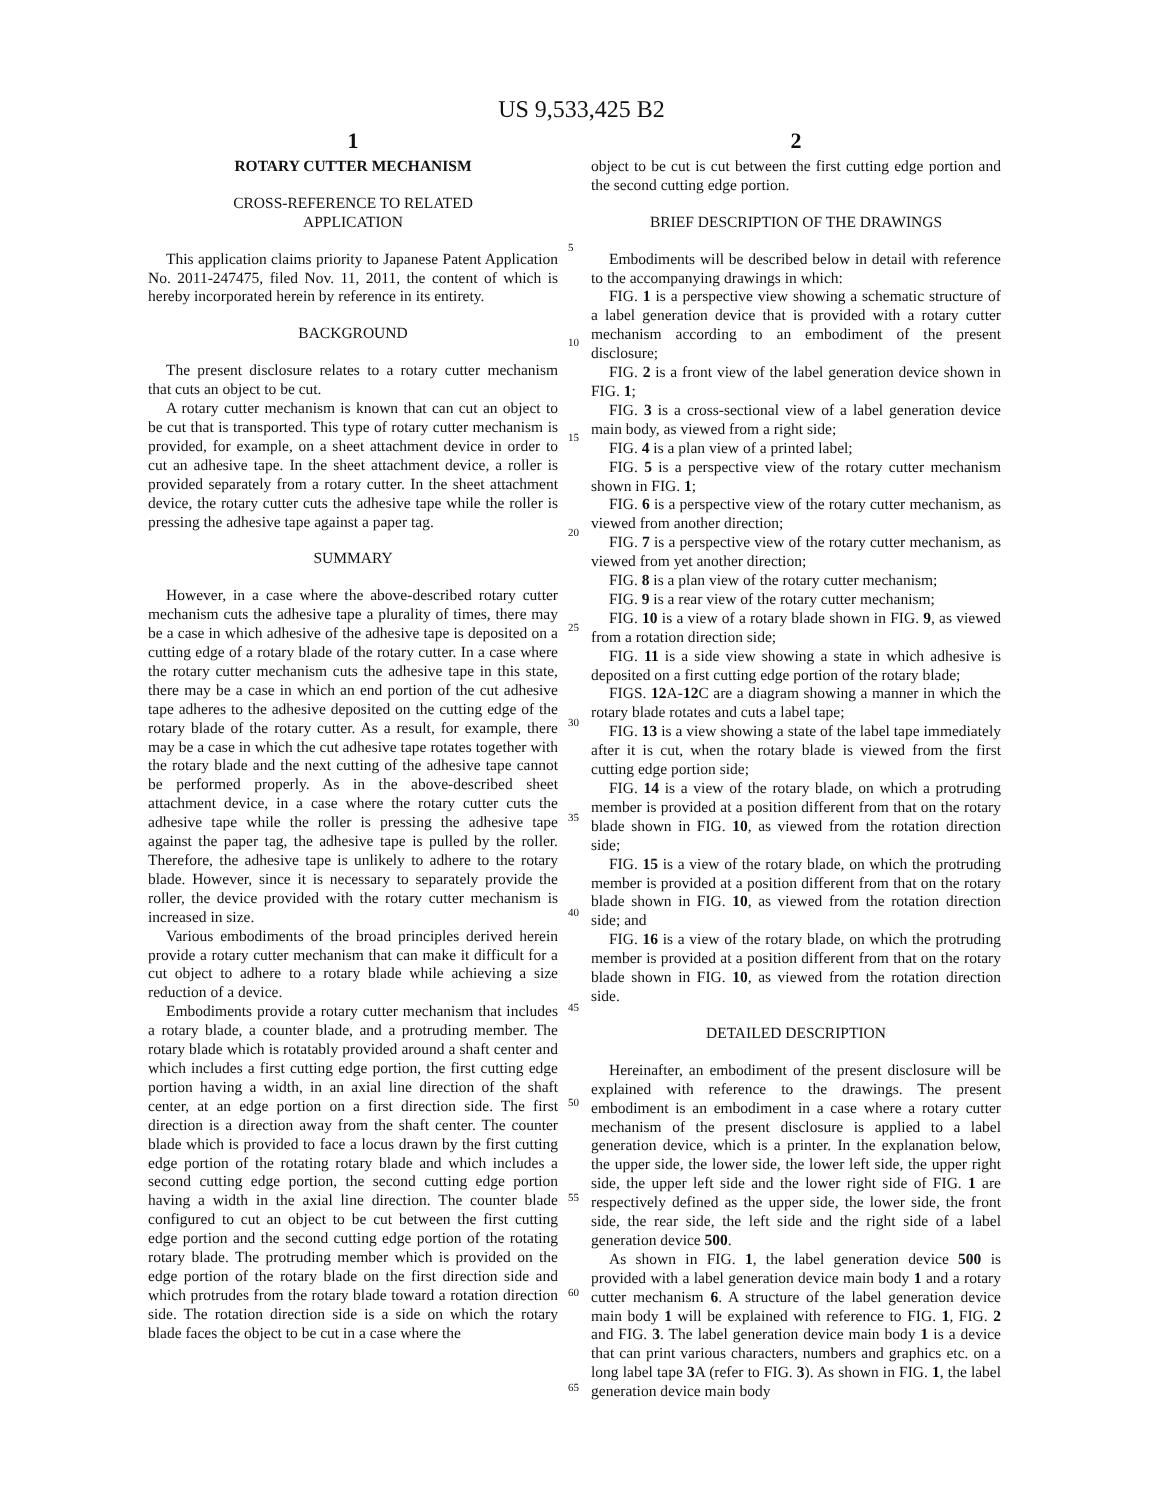US 9,533,425 B2
1
ROTARY CUTTER MECHANISM
CROSS-REFERENCE TO RELATED
APPLICATION
This application claims priority to Japanese Patent Application No. 2011-247475, filed Nov. 11, 2011, the content of which is hereby incorporated herein by reference in its entirety.
BACKGROUND
The present disclosure relates to a rotary cutter mechanism that cuts an object to be cut.
A rotary cutter mechanism is known that can cut an object to be cut that is transported. This type of rotary cutter mechanism is provided, for example, on a sheet attachment device in order to cut an adhesive tape. In the sheet attachment device, a roller is provided separately from a rotary cutter. In the sheet attachment device, the rotary cutter cuts the adhesive tape while the roller is pressing the adhesive tape against a paper tag.
SUMMARY
However, in a case where the above-described rotary cutter mechanism cuts the adhesive tape a plurality of times, there may be a case in which adhesive of the adhesive tape is deposited on a cutting edge of a rotary blade of the rotary cutter. In a case where the rotary cutter mechanism cuts the adhesive tape in this state, there may be a case in which an end portion of the cut adhesive tape adheres to the adhesive deposited on the cutting edge of the rotary blade of the rotary cutter. As a result, for example, there may be a case in which the cut adhesive tape rotates together with the rotary blade and the next cutting of the adhesive tape cannot be performed properly. As in the above-described sheet attachment device, in a case where the rotary cutter cuts the adhesive tape while the roller is pressing the adhesive tape against the paper tag, the adhesive tape is pulled by the roller. Therefore, the adhesive tape is unlikely to adhere to the rotary blade. However, since it is necessary to separately provide the roller, the device provided with the rotary cutter mechanism is increased in size.
Various embodiments of the broad principles derived herein provide a rotary cutter mechanism that can make it difficult for a cut object to adhere to a rotary blade while achieving a size reduction of a device.
Embodiments provide a rotary cutter mechanism that includes a rotary blade, a counter blade, and a protruding member. The rotary blade which is rotatably provided around a shaft center and which includes a first cutting edge portion, the first cutting edge portion having a width, in an axial line direction of the shaft center, at an edge portion on a first direction side. The first direction is a direction away from the shaft center. The counter blade which is provided to face a locus drawn by the first cutting edge portion of the rotating rotary blade and which includes a second cutting edge portion, the second cutting edge portion having a width in the axial line direction. The counter blade configured to cut an object to be cut between the first cutting edge portion and the second cutting edge portion of the rotating rotary blade. The protruding member which is provided on the edge portion of the rotary blade on the first direction side and which protrudes from the rotary blade toward a rotation direction side. The rotation direction side is a side on which the rotary blade faces the object to be cut in a case where the
5
10
15
20
25
30
35
40
45
50
55
60
65
2
object to be cut is cut between the first cutting edge portion and the second cutting edge portion.
BRIEF DESCRIPTION OF THE DRAWINGS
Embodiments will be described below in detail with reference to the accompanying drawings in which:
FIG. 1 is a perspective view showing a schematic structure of a label generation device that is provided with a rotary cutter mechanism according to an embodiment of the present disclosure;
FIG. 2 is a front view of the label generation device shown in FIG. 1;
FIG. 3 is a cross-sectional view of a label generation device main body, as viewed from a right side;
FIG. 4 is a plan view of a printed label;
FIG. 5 is a perspective view of the rotary cutter mechanism shown in FIG. 1;
FIG. 6 is a perspective view of the rotary cutter mechanism, as viewed from another direction;
FIG. 7 is a perspective view of the rotary cutter mechanism, as viewed from yet another direction;
FIG. 8 is a plan view of the rotary cutter mechanism;
FIG. 9 is a rear view of the rotary cutter mechanism;
FIG. 10 is a view of a rotary blade shown in FIG. 9, as viewed from a rotation direction side;
FIG. 11 is a side view showing a state in which adhesive is deposited on a first cutting edge portion of the rotary blade;
FIGS. 12 A-12 C are a diagram showing a manner in which the rotary blade rotates and cuts a label tape;
FIG. 13 is a view showing a state of the label tape immediately after it is cut, when the rotary blade is viewed from the first cutting edge portion side;
FIG. 14 is a view of the rotary blade, on which a protruding member is provided at a position different from that on the rotary blade shown in FIG. 10, as viewed from the rotation direction side;
FIG. 15 is a view of the rotary blade, on which the protruding member is provided at a position different from that on the rotary blade shown in FIG. 10, as viewed from the rotation direction side; and
FIG. 16 is a view of the rotary blade, on which the protruding member is provided at a position different from that on the rotary blade shown in FIG. 10, as viewed from the rotation direction side.
DETAILED DESCRIPTION
Hereinafter, an embodiment of the present disclosure will be explained with reference to the drawings. The present embodiment is an embodiment in a case where a rotary cutter mechanism of the present disclosure is applied to a label generation device, which is a printer. In the explanation below, the upper side, the lower side, the lower left side, the upper right side, the upper left side and the lower right side of FIG. 1 are respectively defined as the upper side, the lower side, the front side, the rear side, the left side and the right side of a label generation device 500.
As shown in FIG. 1, the label generation device 500 is provided with a label generation device main body 1 and a rotary cutter mechanism 6. A structure of the label generation device main body 1 will be explained with reference to FIG. 1, FIG. 2 and FIG. 3. The label generation device main body 1 is a device that can print various characters, numbers and graphics etc. on a long label tape 3 A (refer to FIG. 3). As shown in FIG. 1, the label generation device main body